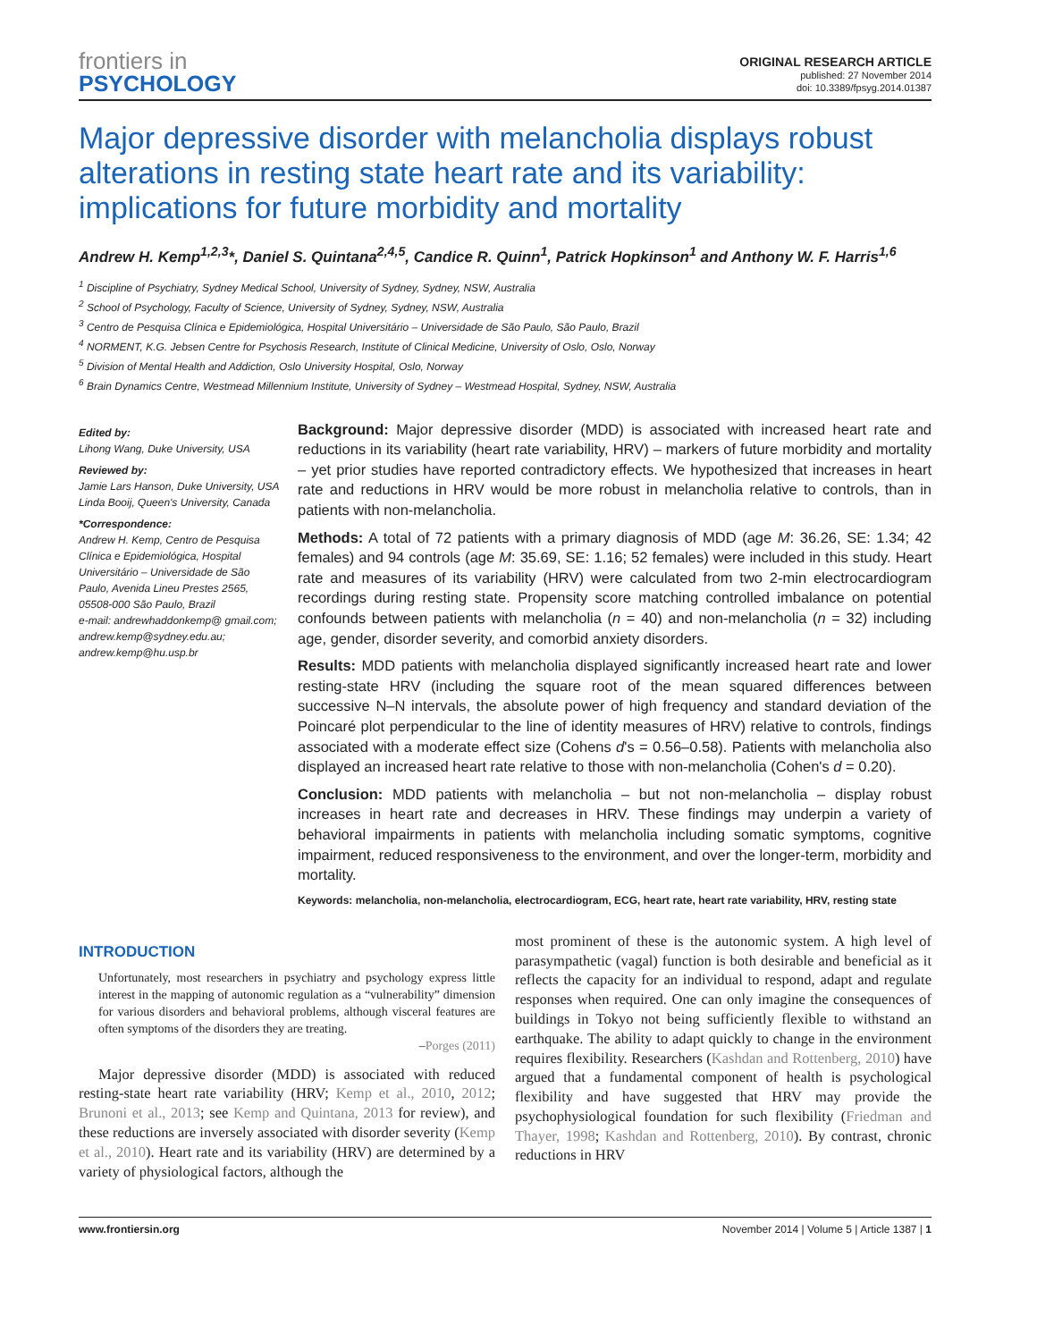frontiers in
PSYCHOLOGY
ORIGINAL RESEARCH ARTICLE
published: 27 November 2014
doi: 10.3389/fpsyg.2014.01387
Major depressive disorder with melancholia displays robust alterations in resting state heart rate and its variability: implications for future morbidity and mortality
Andrew H. Kemp<sup>1,2,3</sup>*, Daniel S. Quintana<sup>2,4,5</sup>, Candice R. Quinn<sup>1</sup>, Patrick Hopkinson<sup>1</sup> and Anthony W. F. Harris<sup>1,6</sup>
<sup>1</sup> Discipline of Psychiatry, Sydney Medical School, University of Sydney, Sydney, NSW, Australia
<sup>2</sup> School of Psychology, Faculty of Science, University of Sydney, Sydney, NSW, Australia
<sup>3</sup> Centro de Pesquisa Clínica e Epidemiológica, Hospital Universitário – Universidade de São Paulo, São Paulo, Brazil
<sup>4</sup> NORMENT, K.G. Jebsen Centre for Psychosis Research, Institute of Clinical Medicine, University of Oslo, Oslo, Norway
<sup>5</sup> Division of Mental Health and Addiction, Oslo University Hospital, Oslo, Norway
<sup>6</sup> Brain Dynamics Centre, Westmead Millennium Institute, University of Sydney – Westmead Hospital, Sydney, NSW, Australia
Edited by:
Lihong Wang, Duke University, USA
Reviewed by:
Jamie Lars Hanson, Duke University, USA
Linda Booij, Queen's University, Canada
*Correspondence:
Andrew H. Kemp, Centro de Pesquisa Clínica e Epidemiológica, Hospital Universitário – Universidade de São Paulo, Avenida Lineu Prestes 2565, 05508-000 São Paulo, Brazil
e-mail: andrewhaddonkemp@ gmail.com; andrew.kemp@sydney.edu.au; andrew.kemp@hu.usp.br
Background: Major depressive disorder (MDD) is associated with increased heart rate and reductions in its variability (heart rate variability, HRV) – markers of future morbidity and mortality – yet prior studies have reported contradictory effects. We hypothesized that increases in heart rate and reductions in HRV would be more robust in melancholia relative to controls, than in patients with non-melancholia.
Methods: A total of 72 patients with a primary diagnosis of MDD (age M: 36.26, SE: 1.34; 42 females) and 94 controls (age M: 35.69, SE: 1.16; 52 females) were included in this study. Heart rate and measures of its variability (HRV) were calculated from two 2-min electrocardiogram recordings during resting state. Propensity score matching controlled imbalance on potential confounds between patients with melancholia (n = 40) and non-melancholia (n = 32) including age, gender, disorder severity, and comorbid anxiety disorders.
Results: MDD patients with melancholia displayed significantly increased heart rate and lower resting-state HRV (including the square root of the mean squared differences between successive N–N intervals, the absolute power of high frequency and standard deviation of the Poincaré plot perpendicular to the line of identity measures of HRV) relative to controls, findings associated with a moderate effect size (Cohens d's = 0.56–0.58). Patients with melancholia also displayed an increased heart rate relative to those with non-melancholia (Cohen's d = 0.20).
Conclusion: MDD patients with melancholia – but not non-melancholia – display robust increases in heart rate and decreases in HRV. These findings may underpin a variety of behavioral impairments in patients with melancholia including somatic symptoms, cognitive impairment, reduced responsiveness to the environment, and over the longer-term, morbidity and mortality.
Keywords: melancholia, non-melancholia, electrocardiogram, ECG, heart rate, heart rate variability, HRV, resting state
INTRODUCTION
Unfortunately, most researchers in psychiatry and psychology express little interest in the mapping of autonomic regulation as a “vulnerability” dimension for various disorders and behavioral problems, although visceral features are often symptoms of the disorders they are treating.
–Porges (2011)
Major depressive disorder (MDD) is associated with reduced resting-state heart rate variability (HRV; Kemp et al., 2010, 2012; Brunoni et al., 2013; see Kemp and Quintana, 2013 for review), and these reductions are inversely associated with disorder severity (Kemp et al., 2010). Heart rate and its variability (HRV) are determined by a variety of physiological factors, although the
most prominent of these is the autonomic system. A high level of parasympathetic (vagal) function is both desirable and beneficial as it reflects the capacity for an individual to respond, adapt and regulate responses when required. One can only imagine the consequences of buildings in Tokyo not being sufficiently flexible to withstand an earthquake. The ability to adapt quickly to change in the environment requires flexibility. Researchers (Kashdan and Rottenberg, 2010) have argued that a fundamental component of health is psychological flexibility and have suggested that HRV may provide the psychophysiological foundation for such flexibility (Friedman and Thayer, 1998; Kashdan and Rottenberg, 2010). By contrast, chronic reductions in HRV
www.frontiersin.org November 2014 | Volume 5 | Article 1387 | 1